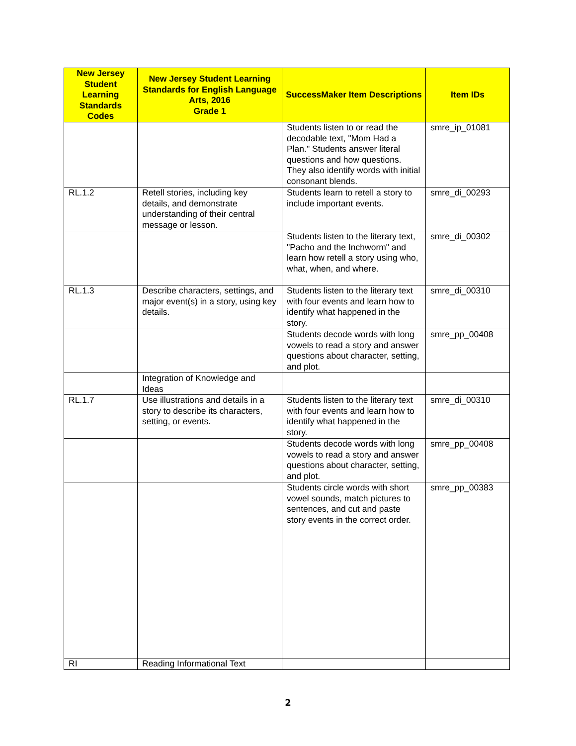| New Jersey Student Learning Standards Codes | New Jersey Student Learning Standards for English Language Arts, 2016 Grade 1 | SuccessMaker Item Descriptions | Item IDs |
| --- | --- | --- | --- |
| | | Students listen to or read the decodable text, "Mom Had a Plan." Students answer literal questions and how questions. They also identify words with initial consonant blends. | smre_ip_01081 |
| RL.1.2 | Retell stories, including key details, and demonstrate understanding of their central message or lesson. | Students learn to retell a story to include important events. | smre_di_00293 |
| | | Students listen to the literary text, "Pacho and the Inchworm" and learn how retell a story using who, what, when, and where. | smre_di_00302 |
| RL.1.3 | Describe characters, settings, and major event(s) in a story, using key details. | Students listen to the literary text with four events and learn how to identify what happened in the story. | smre_di_00310 |
| | | Students decode words with long vowels to read a story and answer questions about character, setting, and plot. | smre_pp_00408 |
| | Integration of Knowledge and Ideas | | |
| RL.1.7 | Use illustrations and details in a story to describe its characters, setting, or events. | Students listen to the literary text with four events and learn how to identify what happened in the story. | smre_di_00310 |
| | | Students decode words with long vowels to read a story and answer questions about character, setting, and plot. | smre_pp_00408 |
| | | Students circle words with short vowel sounds, match pictures to sentences, and cut and paste story events in the correct order. | smre_pp_00383 |
| RI | Reading Informational Text | | |
2